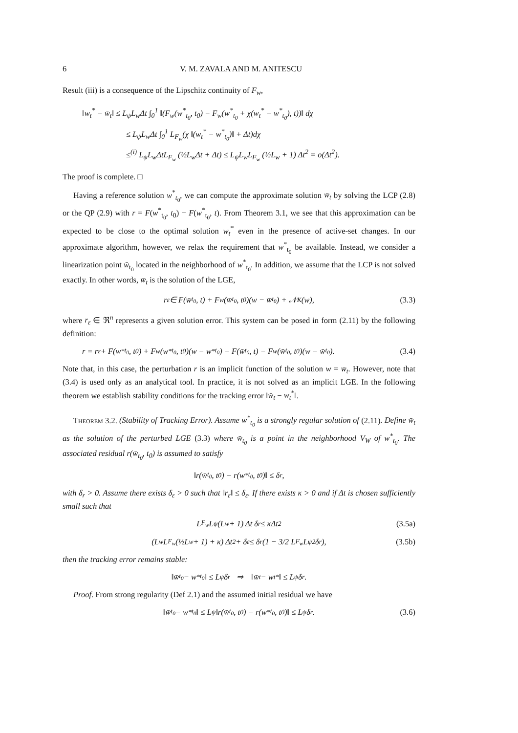6 V. M. ZAVALA AND M. ANITESCU
Result (iii) is a consequence of the Lipschitz continuity of F<sub>w</sub>,
‖w<sub>t</sub><sup>*</sup> − w̄<sub>t</sub>‖ ≤ L<sub>ψ</sub>L<sub>w</sub>Δt ∫<sub>0</sub><sup>1</sup> ‖(F<sub>w</sub>(w<sup>*</sup><sub>t<sub>0</sub></sub>, t<sub>0</sub>) − F<sub>w</sub>(w<sup>*</sup><sub>t<sub>0</sub></sub> + χ(w<sub>t</sub><sup>*</sup> − w<sup>*</sup><sub>t<sub>0</sub></sub>), t))‖ dχ
≤ L<sub>ψ</sub>L<sub>w</sub>Δt ∫<sub>0</sub><sup>1</sup> L<sub>F<sub>w</sub></sub>(χ ‖(w<sub>t</sub><sup>*</sup> − w<sup>*</sup><sub>t<sub>0</sub></sub>)‖ + Δt)dχ
≤<sup>(i)</sup> L<sub>ψ</sub>L<sub>w</sub>ΔtL<sub>F<sub>w</sub></sub> (½L<sub>w</sub>Δt + Δt) ≤ L<sub>ψ</sub>L<sub>w</sub>L<sub>F<sub>w</sub></sub> (½L<sub>w</sub> + 1) Δt<sup>2</sup> = o(Δt<sup>2</sup>).
The proof is complete. □
Having a reference solution w<sup>*</sup><sub>t<sub>0</sub></sub>, we can compute the approximate solution w̄<sub>t</sub> by solving the LCP (2.8) or the QP (2.9) with r = F(w<sup>*</sup><sub>t<sub>0</sub></sub>, t<sub>0</sub>) − F(w<sup>*</sup><sub>t<sub>0</sub></sub>, t). From Theorem 3.1, we see that this approximation can be expected to be close to the optimal solution w<sub>t</sub><sup>*</sup> even in the presence of active-set changes. In our approximate algorithm, however, we relax the requirement that w<sup>*</sup><sub>t<sub>0</sub></sub> be available. Instead, we consider a linearization point w̄<sub>t<sub>0</sub></sub> located in the neighborhood of w<sup>*</sup><sub>t<sub>0</sub></sub>. In addition, we assume that the LCP is not solved exactly. In other words, w̄<sub>t</sub> is the solution of the LGE,
r<sub>ε</sub> ∈ F(w̄<sub>t<sub>0</sub></sub>, t) + F<sub>w</sub>(w̄<sub>t<sub>0</sub></sub>, t<sub>0</sub>)(w − w̄<sub>t<sub>0</sub></sub>) + 𝒩<sub>K</sub>(w), (3.3)
where r<sub>ε</sub> ∈ ℜ<sup>n</sup> represents a given solution error. This system can be posed in form (2.11) by the following definition:
r = r<sub>ε</sub> + F(w<sup>*</sup><sub>t<sub>0</sub></sub>, t<sub>0</sub>) + F<sub>w</sub>(w<sup>*</sup><sub>t<sub>0</sub></sub>, t<sub>0</sub>)(w − w<sup>*</sup><sub>t<sub>0</sub></sub>) − F(w̄<sub>t<sub>0</sub></sub>, t) − F<sub>w</sub>(w̄<sub>t<sub>0</sub></sub>, t<sub>0</sub>)(w − w̄<sub>t<sub>0</sub></sub>). (3.4)
Note that, in this case, the perturbation r is an implicit function of the solution w = w̄<sub>t</sub>. However, note that (3.4) is used only as an analytical tool. In practice, it is not solved as an implicit LGE. In the following theorem we establish stability conditions for the tracking error ‖w̄<sub>t</sub> − w<sub>t</sub><sup>*</sup>‖.
Theorem 3.2. (Stability of Tracking Error). Assume w<sup>*</sup><sub>t<sub>0</sub></sub> is a strongly regular solution of (2.11). Define w̄<sub>t</sub> as the solution of the perturbed LGE (3.3) where w̄<sub>t<sub>0</sub></sub> is a point in the neighborhood V<sub>W</sub> of w<sup>*</sup><sub>t<sub>0</sub></sub>. The associated residual r(w̄<sub>t<sub>0</sub></sub>, t<sub>0</sub>) is assumed to satisfy
‖r(w̄<sub>t<sub>0</sub></sub>, t<sub>0</sub>) − r(w<sup>*</sup><sub>t<sub>0</sub></sub>, t<sub>0</sub>)‖ ≤ δ<sub>r</sub>,
with δ<sub>r</sub> > 0. Assume there exists δ<sub>ε</sub> > 0 such that ‖r<sub>ε</sub>‖ ≤ δ<sub>ε</sub>. If there exists κ > 0 and if Δt is chosen sufficiently small such that
L<sub>F<sub>w</sub></sub>L<sub>ψ</sub> (L<sub>w</sub> + 1) Δt δ<sub>r</sub> ≤ κΔt<sup>2</sup> (3.5a)
(L<sub>w</sub>L<sub>F<sub>w</sub></sub> (½L<sub>w</sub> + 1) + κ) Δt<sup>2</sup> + δ<sub>ε</sub> ≤ δ<sub>r</sub> (1 − 3/2 L<sub>F<sub>w</sub></sub>L<sub>ψ</sub><sup>2</sup>δ<sub>r</sub>), (3.5b)
then the tracking error remains stable:
‖w̄<sub>t<sub>0</sub></sub> − w<sup>*</sup><sub>t<sub>0</sub></sub>‖ ≤ L<sub>ψ</sub>δ<sub>r</sub> ⇒ ‖w̄<sub>t</sub> − w<sub>t</sub><sup>*</sup>‖ ≤ L<sub>ψ</sub>δ<sub>r</sub>.
Proof. From strong regularity (Def 2.1) and the assumed initial residual we have
‖w̄<sub>t<sub>0</sub></sub> − w<sup>*</sup><sub>t<sub>0</sub></sub>‖ ≤ L<sub>ψ</sub>‖r(w̄<sub>t<sub>0</sub></sub>, t<sub>0</sub>) − r(w<sup>*</sup><sub>t<sub>0</sub></sub>, t<sub>0</sub>)‖ ≤ L<sub>ψ</sub>δ<sub>r</sub>. (3.6)